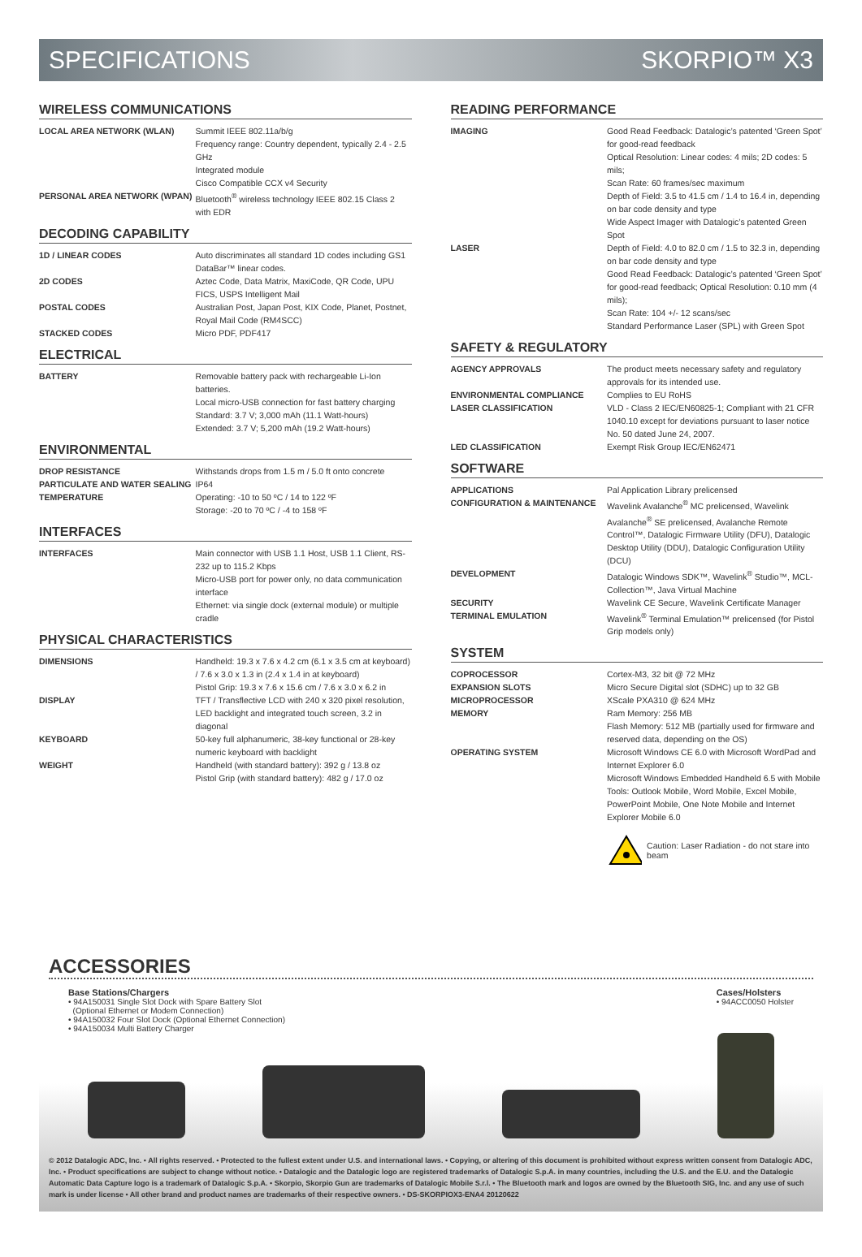SPECIFICATIONS SKORPIO™ X3
WIRELESS COMMUNICATIONS
| LOCAL AREA NETWORK (WLAN) | Summit IEEE 802.11a/b/g Frequency range: Country dependent, typically 2.4 - 2.5 GHz Integrated module Cisco Compatible CCX v4 Security |
| PERSONAL AREA NETWORK (WPAN) | Bluetooth<sup>®</sup> wireless technology IEEE 802.15 Class 2 with EDR |
DECODING CAPABILITY
| 1D / LINEAR CODES | Auto discriminates all standard 1D codes including GS1 DataBar™ linear codes. |
| 2D CODES | Aztec Code, Data Matrix, MaxiCode, QR Code, UPU FICS, USPS Intelligent Mail |
| POSTAL CODES | Australian Post, Japan Post, KIX Code, Planet, Postnet, Royal Mail Code (RM4SCC) |
| STACKED CODES | Micro PDF, PDF417 |
ELECTRICAL
| BATTERY | Removable battery pack with rechargeable Li-Ion batteries. Local micro-USB connection for fast battery charging Standard: 3.7 V; 3,000 mAh (11.1 Watt-hours) Extended: 3.7 V; 5,200 mAh (19.2 Watt-hours) |
ENVIRONMENTAL
| DROP RESISTANCE | Withstands drops from 1.5 m / 5.0 ft onto concrete |
| PARTICULATE AND WATER SEALING | IP64 |
| TEMPERATURE | Operating: -10 to 50 ºC / 14 to 122 ºF Storage: -20 to 70 ºC / -4 to 158 ºF |
INTERFACES
| INTERFACES | Main connector with USB 1.1 Host, USB 1.1 Client, RS-232 up to 115.2 Kbps Micro-USB port for power only, no data communication interface Ethernet: via single dock (external module) or multiple cradle |
PHYSICAL CHARACTERISTICS
| DIMENSIONS | Handheld: 19.3 x 7.6 x 4.2 cm (6.1 x 3.5 cm at keyboard) / 7.6 x 3.0 x 1.3 in (2.4 x 1.4 in at keyboard) Pistol Grip: 19.3 x 7.6 x 15.6 cm / 7.6 x 3.0 x 6.2 in |
| DISPLAY | TFT / Transflective LCD with 240 x 320 pixel resolution, LED backlight and integrated touch screen, 3.2 in diagonal |
| KEYBOARD | 50-key full alphanumeric, 38-key functional or 28-key numeric keyboard with backlight |
| WEIGHT | Handheld (with standard battery): 392 g / 13.8 oz Pistol Grip (with standard battery): 482 g / 17.0 oz |
READING PERFORMANCE
| IMAGING | Good Read Feedback: Datalogic’s patented ‘Green Spot’ for good-read feedback Optical Resolution: Linear codes: 4 mils; 2D codes: 5 mils; Scan Rate: 60 frames/sec maximum Depth of Field: 3.5 to 41.5 cm / 1.4 to 16.4 in, depending on bar code density and type Wide Aspect Imager with Datalogic’s patented Green Spot |
| LASER | Depth of Field: 4.0 to 82.0 cm / 1.5 to 32.3 in, depending on bar code density and type Good Read Feedback: Datalogic’s patented ‘Green Spot’ for good-read feedback; Optical Resolution: 0.10 mm (4 mils); Scan Rate: 104 +/- 12 scans/sec Standard Performance Laser (SPL) with Green Spot |
SAFETY & REGULATORY
| AGENCY APPROVALS | The product meets necessary safety and regulatory approvals for its intended use. |
| ENVIRONMENTAL COMPLIANCE | Complies to EU RoHS |
| LASER CLASSIFICATION | VLD - Class 2 IEC/EN60825-1; Compliant with 21 CFR 1040.10 except for deviations pursuant to laser notice No. 50 dated June 24, 2007. |
| LED CLASSIFICATION | Exempt Risk Group IEC/EN62471 |
SOFTWARE
| APPLICATIONS | Pal Application Library prelicensed |
| CONFIGURATION & MAINTENANCE | Wavelink Avalanche<sup>®</sup> MC prelicensed, Wavelink Avalanche<sup>®</sup> SE prelicensed, Avalanche Remote Control™, Datalogic Firmware Utility (DFU), Datalogic Desktop Utility (DDU), Datalogic Configuration Utility (DCU) |
| DEVELOPMENT | Datalogic Windows SDK™, Wavelink<sup>®</sup> Studio™, MCL-Collection™, Java Virtual Machine |
| SECURITY | Wavelink CE Secure, Wavelink Certificate Manager |
| TERMINAL EMULATION | Wavelink<sup>®</sup> Terminal Emulation™ prelicensed (for Pistol Grip models only) |
SYSTEM
| COPROCESSOR | Cortex-M3, 32 bit @ 72 MHz |
| EXPANSION SLOTS | Micro Secure Digital slot (SDHC) up to 32 GB |
| MICROPROCESSOR | XScale PXA310 @ 624 MHz |
| MEMORY | Ram Memory: 256 MB Flash Memory: 512 MB (partially used for firmware and reserved data, depending on the OS) |
| OPERATING SYSTEM | Microsoft Windows CE 6.0 with Microsoft WordPad and Internet Explorer 6.0 Microsoft Windows Embedded Handheld 6.5 with Mobile Tools: Outlook Mobile, Word Mobile, Excel Mobile, PowerPoint Mobile, One Note Mobile and Internet Explorer Mobile 6.0 |
Caution: Laser Radiation - do not stare into beam
ACCESSORIES
Base Stations/Chargers
• 94A150031 Single Slot Dock with Spare Battery Slot
(Optional Ethernet or Modem Connection)
• 94A150032 Four Slot Dock (Optional Ethernet Connection)
• 94A150034 Multi Battery Charger
Cases/Holsters
• 94ACC0050 Holster
© 2012 Datalogic ADC, Inc. • All rights reserved. • Protected to the fullest extent under U.S. and international laws. • Copying, or altering of this document is prohibited without express written consent from Datalogic ADC, Inc. • Product specifications are subject to change without notice. • Datalogic and the Datalogic logo are registered trademarks of Datalogic S.p.A. in many countries, including the U.S. and the E.U. and the Datalogic Automatic Data Capture logo is a trademark of Datalogic S.p.A. • Skorpio, Skorpio Gun are trademarks of Datalogic Mobile S.r.l. • The Bluetooth mark and logos are owned by the Bluetooth SIG, Inc. and any use of such mark is under license • All other brand and product names are trademarks of their respective owners. • DS-SKORPIOX3-ENA4 20120622